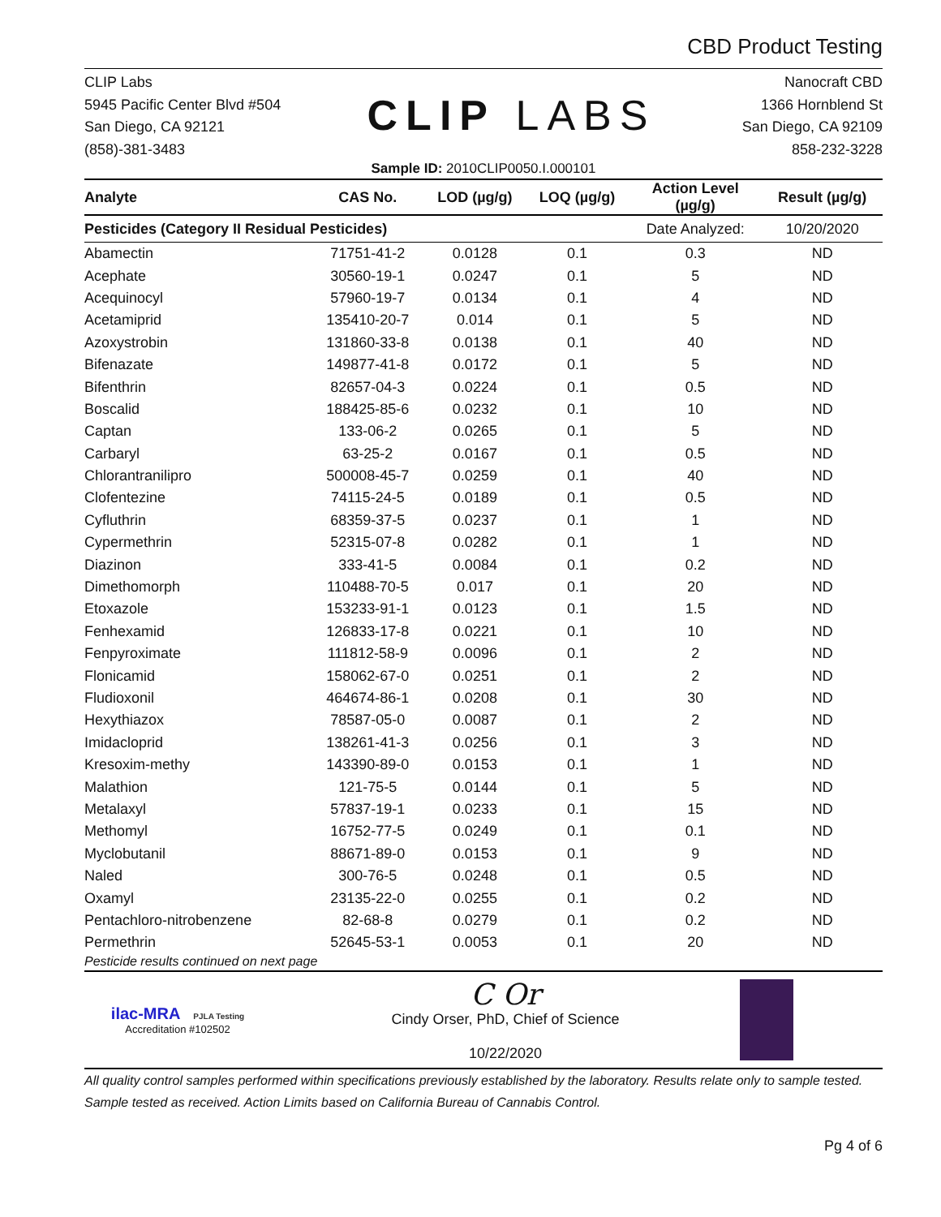CBD Product Testing
CLIP Labs
5945 Pacific Center Blvd #504
San Diego, CA 92121
(858)-381-3483
CLIP LABS
Nanocraft CBD
1366 Hornblend St
San Diego, CA 92109
858-232-3228
Sample ID: 2010CLIP0050.I.000101
| Pesticides (Category II Residual Pesticides) | | | | Date Analyzed: | 10/20/2020 |
| Analyte | CAS No. | LOD (µg/g) | LOQ (µg/g) | Action Level (µg/g) | Result (µg/g) |
| Abamectin | 71751-41-2 | 0.0128 | 0.1 | 0.3 | ND |
| Acephate | 30560-19-1 | 0.0247 | 0.1 | 5 | ND |
| Acequinocyl | 57960-19-7 | 0.0134 | 0.1 | 4 | ND |
| Acetamiprid | 135410-20-7 | 0.014 | 0.1 | 5 | ND |
| Azoxystrobin | 131860-33-8 | 0.0138 | 0.1 | 40 | ND |
| Bifenazate | 149877-41-8 | 0.0172 | 0.1 | 5 | ND |
| Bifenthrin | 82657-04-3 | 0.0224 | 0.1 | 0.5 | ND |
| Boscalid | 188425-85-6 | 0.0232 | 0.1 | 10 | ND |
| Captan | 133-06-2 | 0.0265 | 0.1 | 5 | ND |
| Carbaryl | 63-25-2 | 0.0167 | 0.1 | 0.5 | ND |
| Chlorantranilipro | 500008-45-7 | 0.0259 | 0.1 | 40 | ND |
| Clofentezine | 74115-24-5 | 0.0189 | 0.1 | 0.5 | ND |
| Cyfluthrin | 68359-37-5 | 0.0237 | 0.1 | 1 | ND |
| Cypermethrin | 52315-07-8 | 0.0282 | 0.1 | 1 | ND |
| Diazinon | 333-41-5 | 0.0084 | 0.1 | 0.2 | ND |
| Dimethomorph | 110488-70-5 | 0.017 | 0.1 | 20 | ND |
| Etoxazole | 153233-91-1 | 0.0123 | 0.1 | 1.5 | ND |
| Fenhexamid | 126833-17-8 | 0.0221 | 0.1 | 10 | ND |
| Fenpyroximate | 111812-58-9 | 0.0096 | 0.1 | 2 | ND |
| Flonicamid | 158062-67-0 | 0.0251 | 0.1 | 2 | ND |
| Fludioxonil | 464674-86-1 | 0.0208 | 0.1 | 30 | ND |
| Hexythiazox | 78587-05-0 | 0.0087 | 0.1 | 2 | ND |
| Imidacloprid | 138261-41-3 | 0.0256 | 0.1 | 3 | ND |
| Kresoxim-methy | 143390-89-0 | 0.0153 | 0.1 | 1 | ND |
| Malathion | 121-75-5 | 0.0144 | 0.1 | 5 | ND |
| Metalaxyl | 57837-19-1 | 0.0233 | 0.1 | 15 | ND |
| Methomyl | 16752-77-5 | 0.0249 | 0.1 | 0.1 | ND |
| Myclobutanil | 88671-89-0 | 0.0153 | 0.1 | 9 | ND |
| Naled | 300-76-5 | 0.0248 | 0.1 | 0.5 | ND |
| Oxamyl | 23135-22-0 | 0.0255 | 0.1 | 0.2 | ND |
| Pentachloro-nitrobenzene | 82-68-8 | 0.0279 | 0.1 | 0.2 | ND |
| Permethrin | 52645-53-1 | 0.0053 | 0.1 | 20 | ND |
Pesticide results continued on next page
ilac-MRA PJLA Testing
Accreditation #102502
C Or
Cindy Orser, PhD, Chief of Science
10/22/2020
All quality control samples performed within specifications previously established by the laboratory. Results relate only to sample tested. Sample tested as received. Action Limits based on California Bureau of Cannabis Control.
Pg 4 of 6